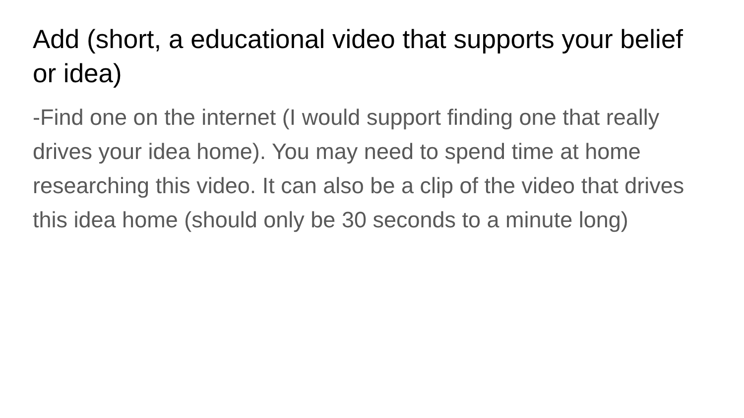Add (short, a educational video that supports your belief or idea)
-Find one on the internet (I would support finding one that really drives your idea home). You may need to spend time at home researching this video. It can also be a clip of the video that drives this idea home (should only be 30 seconds to a minute long)